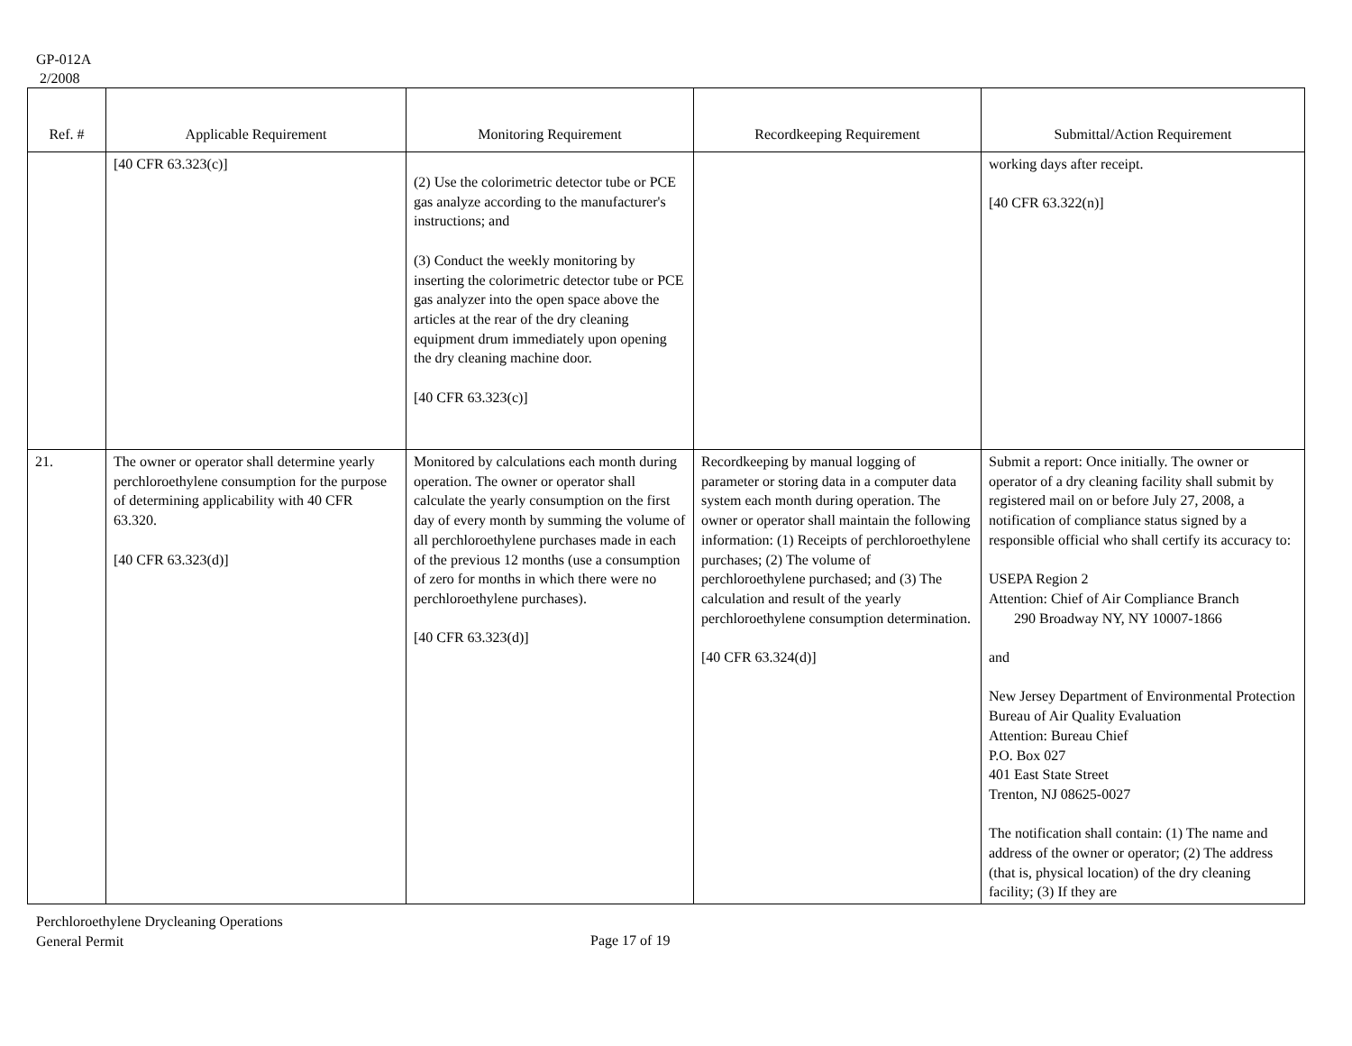GP-012A
2/2008
| Ref. # | Applicable Requirement | Monitoring Requirement | Recordkeeping Requirement | Submittal/Action Requirement |
| --- | --- | --- | --- | --- |
| | [40 CFR 63.323(c)] | (2) Use the colorimetric detector tube or PCE gas analyze according to the manufacturer's instructions; and (3) Conduct the weekly monitoring by inserting the colorimetric detector tube or PCE gas analyzer into the open space above the articles at the rear of the dry cleaning equipment drum immediately upon opening the dry cleaning machine door. [40 CFR 63.323(c)] | | working days after receipt. [40 CFR 63.322(n)] |
| 21. | The owner or operator shall determine yearly perchloroethylene consumption for the purpose of determining applicability with 40 CFR 63.320. [40 CFR 63.323(d)] | Monitored by calculations each month during operation. The owner or operator shall calculate the yearly consumption on the first day of every month by summing the volume of all perchloroethylene purchases made in each of the previous 12 months (use a consumption of zero for months in which there were no perchloroethylene purchases). [40 CFR 63.323(d)] | Recordkeeping by manual logging of parameter or storing data in a computer data system each month during operation. The owner or operator shall maintain the following information: (1) Receipts of perchloroethylene purchases; (2) The volume of perchloroethylene purchased; and (3) The calculation and result of the yearly perchloroethylene consumption determination. [40 CFR 63.324(d)] | Submit a report: Once initially. The owner or operator of a dry cleaning facility shall submit by registered mail on or before July 27, 2008, a notification of compliance status signed by a responsible official who shall certify its accuracy to: USEPA Region 2 Attention: Chief of Air Compliance Branch 290 Broadway NY, NY 10007-1866 and New Jersey Department of Environmental Protection Bureau of Air Quality Evaluation Attention: Bureau Chief P.O. Box 027 401 East State Street Trenton, NJ 08625-0027 The notification shall contain: (1) The name and address of the owner or operator; (2) The address (that is, physical location) of the dry cleaning facility; (3) If they are |
Perchloroethylene Drycleaning Operations
General Permit
Page 17 of 19